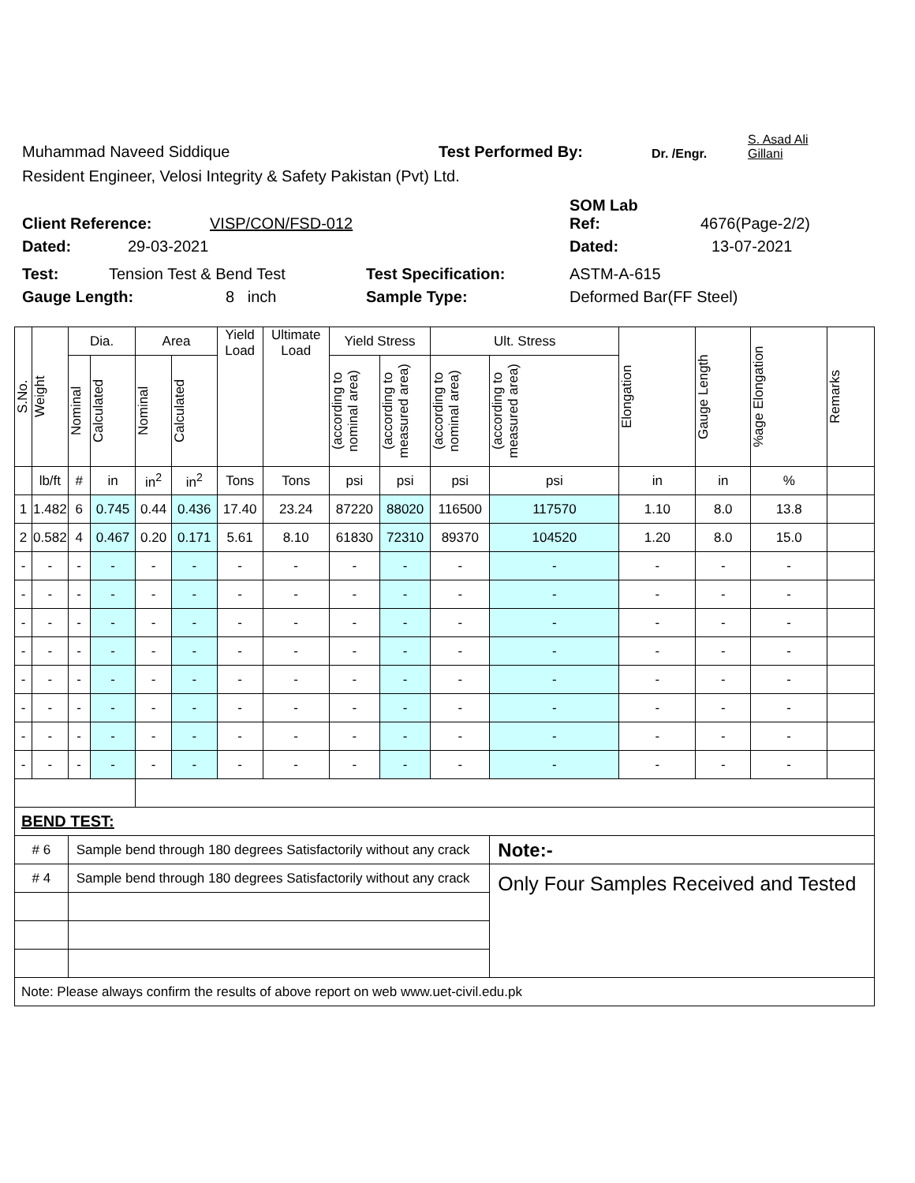Muhammad Naveed Siddique Test Performed By: Dr. /Engr. S. Asad Ali
Gillani
Resident Engineer, Velosi Integrity & Safety Pakistan (Pvt) Ltd.
Client Reference: VISP/CON/FSD-012 SOM Lab
Ref: 4676(Page-2/2)
Dated: 29-03-2021 Dated: 13-07-2021
Test: Tension Test & Bend Test Test Specification: ASTM-A-615
Gauge Length: 8 inch Sample Type: Deformed Bar(FF Steel)
| S.No. | Weight | Dia. | | Area | | Yield Load | Ultimate Load | Yield Stress | | Ult. Stress | | Elongation | Gauge Length | %age Elongation | Remarks |
| --- | --- | --- | --- | --- | --- | --- | --- | --- | --- | --- | --- | --- | --- | --- | --- |
| | | Nominal | Calculated | Nominal | Calculated | | | (according to nominal area) | (according to measured area) | (according to nominal area) | (according to measured area) | | | | |
| | lb/ft | # | in | in<sup>2</sup> | in<sup>2</sup> | Tons | Tons | psi | psi | psi | psi | in | in | % | |
| 1 | 1.482 | 6 | 0.745 | 0.44 | 0.436 | 17.40 | 23.24 | 87220 | 88020 | 116500 | 117570 | 1.10 | 8.0 | 13.8 | |
| 2 | 0.582 | 4 | 0.467 | 0.20 | 0.171 | 5.61 | 8.10 | 61830 | 72310 | 89370 | 104520 | 1.20 | 8.0 | 15.0 | |
| - | - | - | - | - | - | - | - | - | - | - | - | - | - | - | |
| - | - | - | - | - | - | - | - | - | - | - | - | - | - | - | |
| - | - | - | - | - | - | - | - | - | - | - | - | - | - | - | |
| - | - | - | - | - | - | - | - | - | - | - | - | - | - | - | |
| - | - | - | - | - | - | - | - | - | - | - | - | - | - | - | |
| - | - | - | - | - | - | - | - | - | - | - | - | - | - | - | |
| - | - | - | - | - | - | - | - | - | - | - | - | - | - | - | |
| - | - | - | - | - | - | - | - | - | - | - | - | - | - | - | |
| BEND TEST: | | | | | | | | | | | | | | | |
| # 6 | | Sample bend through 180 degrees Satisfactorily without any crack | | | | | | | | | Note:- | | | | |
| # 4 | | Sample bend through 180 degrees Satisfactorily without any crack | | | | | | | | | Only Four Samples Received and Tested | | | | |
| Note: Please always confirm the results of above report on web www.uet-civil.edu.pk | | | | | | | | | | | | | | | |